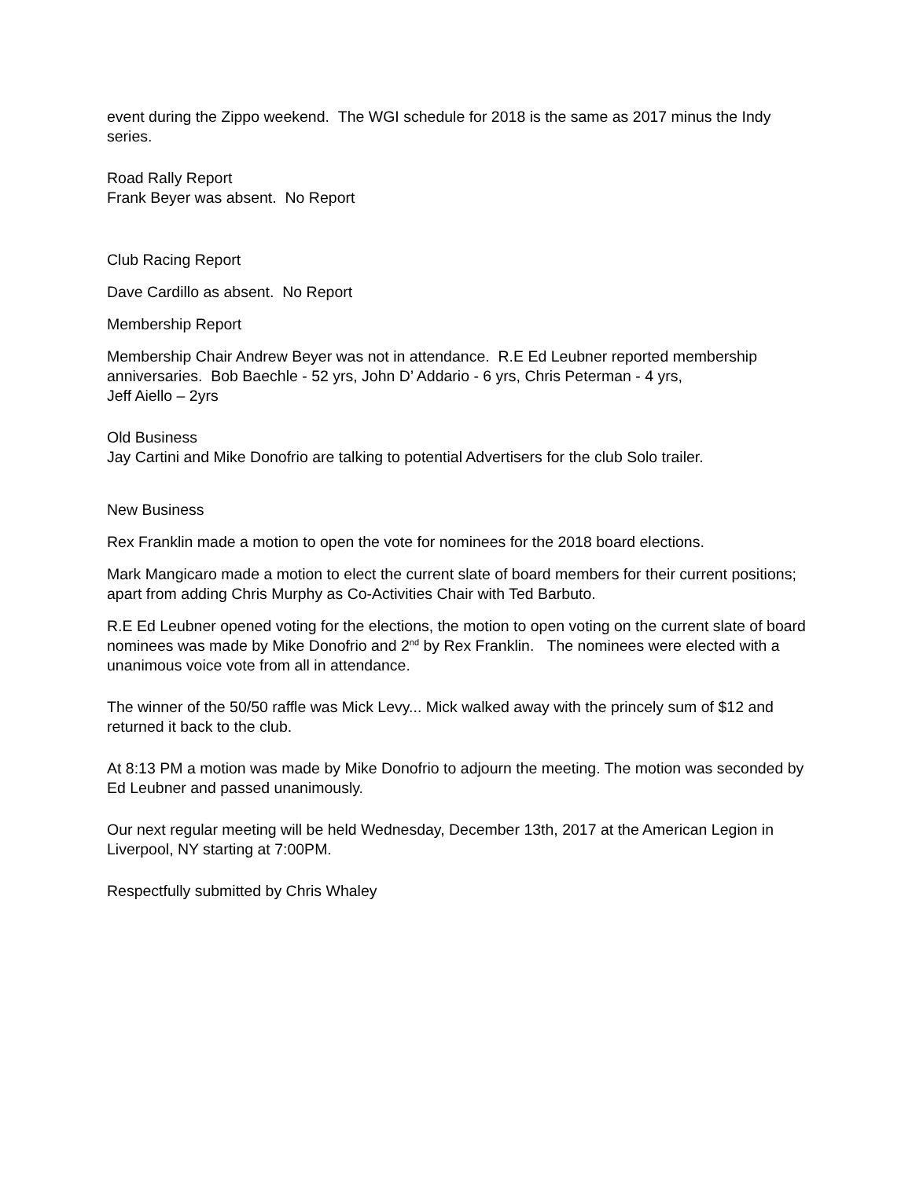event during the Zippo weekend. The WGI schedule for 2018 is the same as 2017 minus the Indy series.
Road Rally Report
Frank Beyer was absent. No Report
Club Racing Report
Dave Cardillo as absent. No Report
Membership Report
Membership Chair Andrew Beyer was not in attendance. R.E Ed Leubner reported membership anniversaries. Bob Baechle - 52 yrs, John D’ Addario - 6 yrs, Chris Peterman - 4 yrs,
Jeff Aiello – 2yrs
Old Business
Jay Cartini and Mike Donofrio are talking to potential Advertisers for the club Solo trailer.
New Business
Rex Franklin made a motion to open the vote for nominees for the 2018 board elections.
Mark Mangicaro made a motion to elect the current slate of board members for their current positions; apart from adding Chris Murphy as Co-Activities Chair with Ted Barbuto.
R.E Ed Leubner opened voting for the elections, the motion to open voting on the current slate of board nominees was made by Mike Donofrio and 2<sup>nd</sup> by Rex Franklin. The nominees were elected with a unanimous voice vote from all in attendance.
The winner of the 50/50 raffle was Mick Levy... Mick walked away with the princely sum of $12 and returned it back to the club.
At 8:13 PM a motion was made by Mike Donofrio to adjourn the meeting. The motion was seconded by Ed Leubner and passed unanimously.
Our next regular meeting will be held Wednesday, December 13th, 2017 at the American Legion in Liverpool, NY starting at 7:00PM.
Respectfully submitted by Chris Whaley